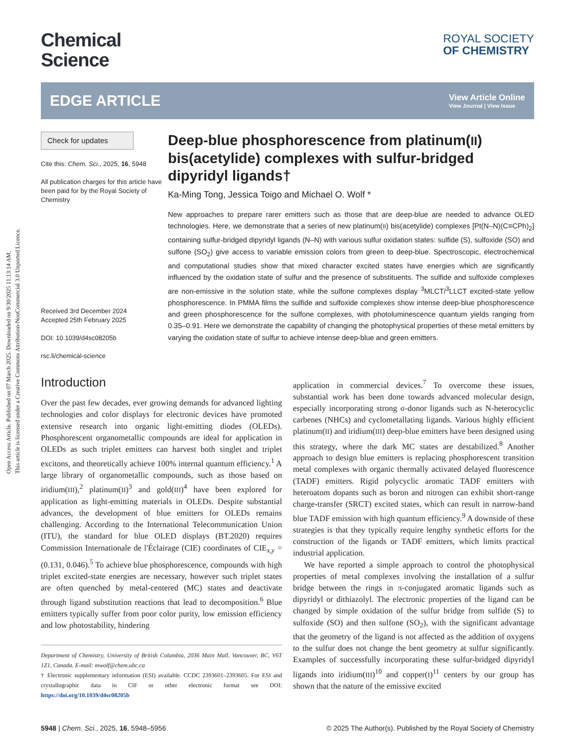Open Access Article. Published on 07 March 2025. Downloaded on 9/30/2025 11:13:14 AM.
This article is licensed under a Creative Commons Attribution-NonCommercial 3.0 Unported Licence.
ROYAL SOCIETY
OF CHEMISTRY
Chemical
Science
EDGE ARTICLE View Article Online
View Journal | View Issue
Check for updates
Cite this: Chem. Sci., 2025, 16, 5948
All publication charges for this article have been paid for by the Royal Society of Chemistry
Received 3rd December 2024
Accepted 25th February 2025
DOI: 10.1039/d4sc08205b
rsc.li/chemical-science
Deep-blue phosphorescence from platinum(II) bis(acetylide) complexes with sulfur-bridged dipyridyl ligands†
Ka-Ming Tong, Jessica Toigo and Michael O. Wolf *
New approaches to prepare rarer emitters such as those that are deep-blue are needed to advance OLED technologies. Here, we demonstrate that a series of new platinum(II) bis(acetylide) complexes [Pt(N–N)(C≡CPh)<sub>2</sub>] containing sulfur-bridged dipyridyl ligands (N–N) with various sulfur oxidation states: sulfide (S), sulfoxide (SO) and sulfone (SO<sub>2</sub>) give access to variable emission colors from green to deep-blue. Spectroscopic, electrochemical and computational studies show that mixed character excited states have energies which are significantly influenced by the oxidation state of sulfur and the presence of substituents. The sulfide and sulfoxide complexes are non-emissive in the solution state, while the sulfone complexes display <sup>3</sup>MLCT/<sup>3</sup>LLCT excited-state yellow phosphorescence. In PMMA films the sulfide and sulfoxide complexes show intense deep-blue phosphorescence and green phosphorescence for the sulfone complexes, with photoluminescence quantum yields ranging from 0.35–0.91. Here we demonstrate the capability of changing the photophysical properties of these metal emitters by varying the oxidation state of sulfur to achieve intense deep-blue and green emitters.
Introduction
Over the past few decades, ever growing demands for advanced lighting technologies and color displays for electronic devices have promoted extensive research into organic light-emitting diodes (OLEDs). Phosphorescent organometallic compounds are ideal for application in OLEDs as such triplet emitters can harvest both singlet and triplet excitons, and theoretically achieve 100% internal quantum efficiency.<sup>1</sup> A large library of organometallic compounds, such as those based on iridium(III),<sup>2</sup> platinum(II)<sup>3</sup> and gold(III)<sup>4</sup> have been explored for application as light-emitting materials in OLEDs. Despite substantial advances, the development of blue emitters for OLEDs remains challenging. According to the International Telecommunication Union (ITU), the standard for blue OLED displays (BT.2020) requires Commission Internationale de l'Éclairage (CIE) coordinates of CIE<sub>x,y</sub> = (0.131, 0.046).<sup>5</sup> To achieve blue phosphorescence, compounds with high triplet excited-state energies are necessary, however such triplet states are often quenched by metal-centered (MC) states and deactivate through ligand substitution reactions that lead to decomposition.<sup>6</sup> Blue emitters typically suffer from poor color purity, low emission efficiency and low photostability, hindering
Department of Chemistry, University of British Columbia, 2036 Main Mall, Vancouver, BC, V6T 1Z1, Canada. E-mail: mwolf@chem.ubc.ca
† Electronic supplementary information (ESI) available. CCDC 2393601–2393605. For ESI and crystallographic data in CIF or other electronic format see DOI: https://doi.org/10.1039/d4sc08205b
application in commercial devices.<sup>7</sup> To overcome these issues, substantial work has been done towards advanced molecular design, especially incorporating strong σ-donor ligands such as N-heterocyclic carbenes (NHCs) and cyclometallating ligands. Various highly efficient platinum(II) and iridium(III) deep-blue emitters have been designed using this strategy, where the dark MC states are destabilized.<sup>8</sup> Another approach to design blue emitters is replacing phosphorescent transition metal complexes with organic thermally activated delayed fluorescence (TADF) emitters. Rigid polycyclic aromatic TADF emitters with heteroatom dopants such as boron and nitrogen can exhibit short-range charge-transfer (SRCT) excited states, which can result in narrow-band blue TADF emission with high quantum efficiency.<sup>9</sup> A downside of these strategies is that they typically require lengthy synthetic efforts for the construction of the ligands or TADF emitters, which limits practical industrial application.
We have reported a simple approach to control the photophysical properties of metal complexes involving the installation of a sulfur bridge between the rings in π-conjugated aromatic ligands such as dipyridyl or dithiazolyl. The electronic properties of the ligand can be changed by simple oxidation of the sulfur bridge from sulfide (S) to sulfoxide (SO) and then sulfone (SO<sub>2</sub>), with the significant advantage that the geometry of the ligand is not affected as the addition of oxygens to the sulfur does not change the bent geometry at sulfur significantly. Examples of successfully incorporating these sulfur-bridged dipyridyl ligands into iridium(III)<sup>10</sup> and copper(I)<sup>11</sup> centers by our group has shown that the nature of the emissive excited
5948 | Chem. Sci., 2025, 16, 5948–5956 © 2025 The Author(s). Published by the Royal Society of Chemistry